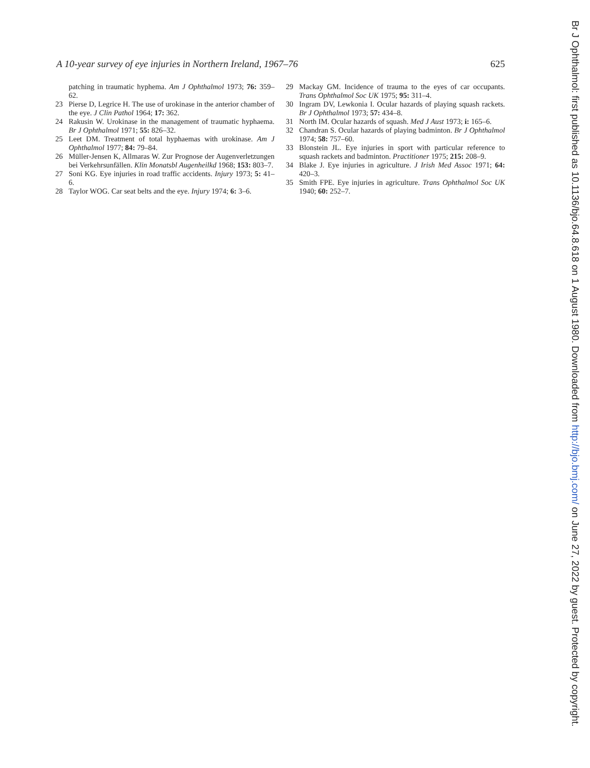A 10-year survey of eye injuries in Northern Ireland, 1967–76 625
patching in traumatic hyphema. Am J Ophthalmol 1973; 76: 359–62.
23 Pierse D, Legrice H. The use of urokinase in the anterior chamber of the eye. J Clin Pathol 1964; 17: 362.
24 Rakusin W. Urokinase in the management of traumatic hyphaema. Br J Ophthalmol 1971; 55: 826–32.
25 Leet DM. Treatment of total hyphaemas with urokinase. Am J Ophthalmol 1977; 84: 79–84.
26 Müller-Jensen K, Allmaras W. Zur Prognose der Augenverletzungen bei Verkehrsunfällen. Klin Monatsbl Augenheilkd 1968; 153: 803–7.
27 Soni KG. Eye injuries in road traffic accidents. Injury 1973; 5: 41–6.
28 Taylor WOG. Car seat belts and the eye. Injury 1974; 6: 3–6.
29 Mackay GM. Incidence of trauma to the eyes of car occupants. Trans Ophthalmol Soc UK 1975; 95: 311–4.
30 Ingram DV, Lewkonia I. Ocular hazards of playing squash rackets. Br J Ophthalmol 1973; 57: 434–8.
31 North IM. Ocular hazards of squash. Med J Aust 1973; i: 165–6.
32 Chandran S. Ocular hazards of playing badminton. Br J Ophthalmol 1974; 58: 757–60.
33 Blonstein JL. Eye injuries in sport with particular reference to squash rackets and badminton. Practitioner 1975; 215: 208–9.
34 Blake J. Eye injuries in agriculture. J Irish Med Assoc 1971; 64: 420–3.
35 Smith FPE. Eye injuries in agriculture. Trans Ophthalmol Soc UK 1940; 60: 252–7.
Br J Ophthalmol: first published as 10.1136/bjo.64.8.618 on 1 August 1980. Downloaded from http://bjo.bmj.com/ on June 27, 2022 by guest. Protected by copyright.